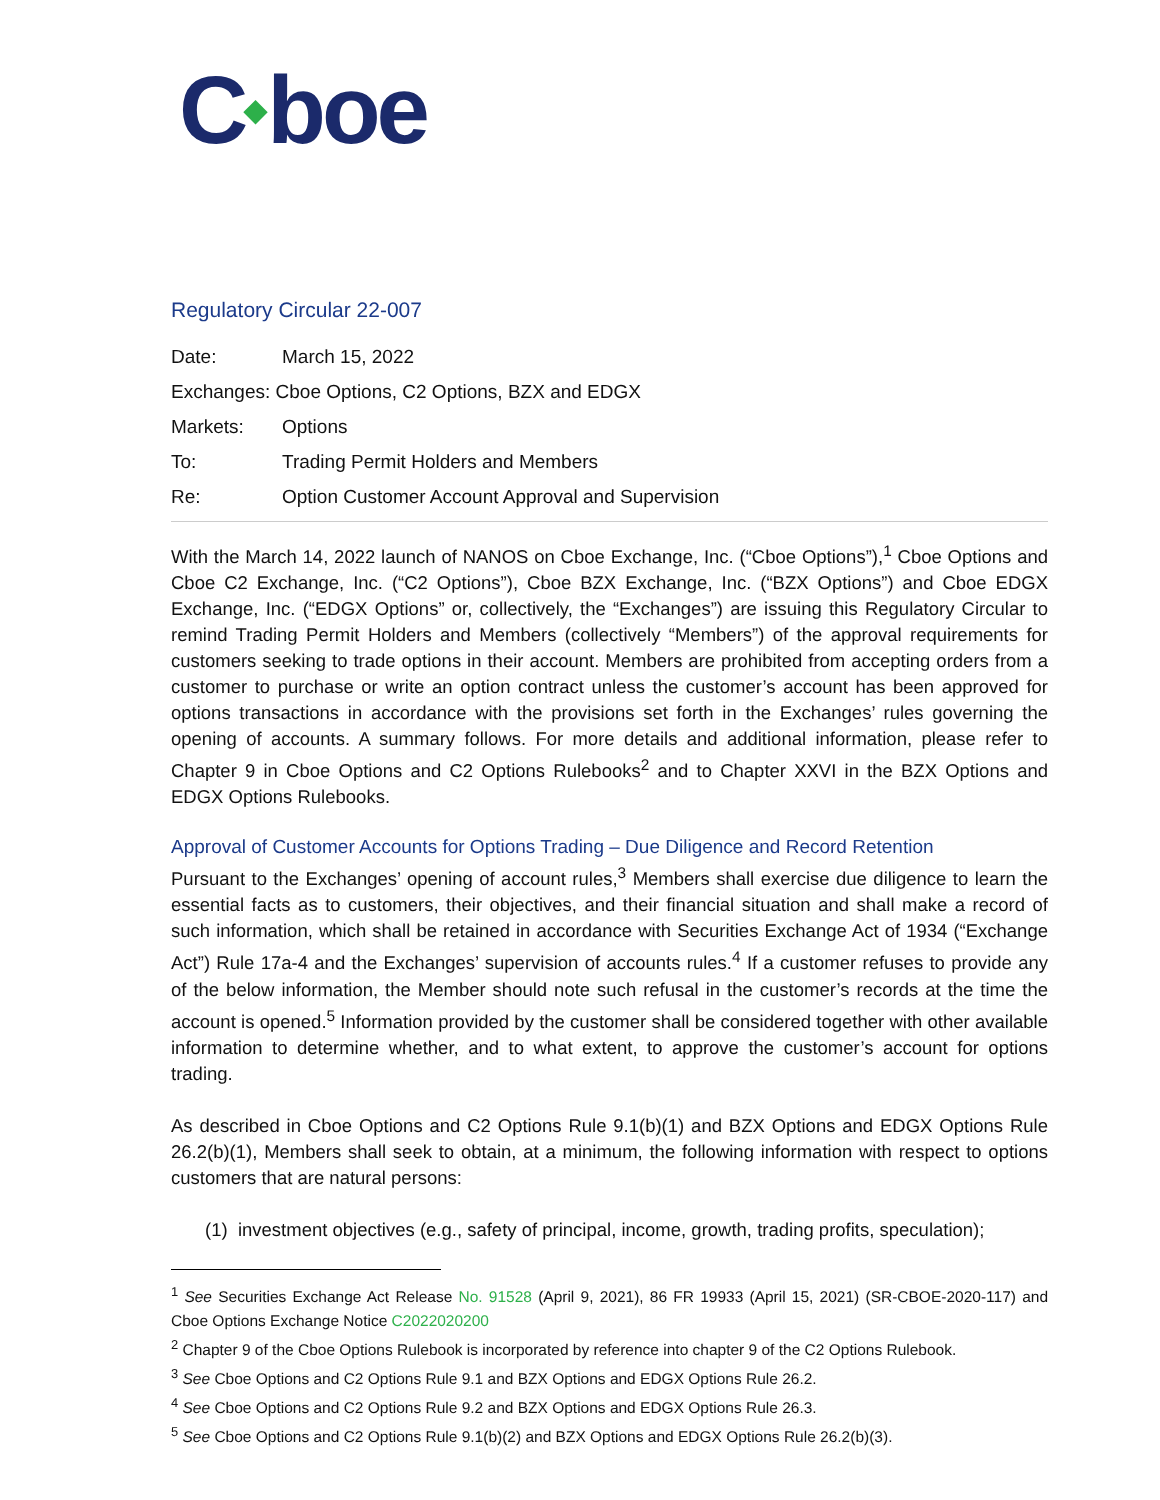C◆boe
Regulatory Circular 22-007
Date: March 15, 2022
Exchanges: Cboe Options, C2 Options, BZX and EDGX
Markets: Options
To: Trading Permit Holders and Members
Re: Option Customer Account Approval and Supervision
With the March 14, 2022 launch of NANOS on Cboe Exchange, Inc. (“Cboe Options”),<sup>1</sup> Cboe Options and Cboe C2 Exchange, Inc. (“C2 Options”), Cboe BZX Exchange, Inc. (“BZX Options”) and Cboe EDGX Exchange, Inc. (“EDGX Options” or, collectively, the “Exchanges”) are issuing this Regulatory Circular to remind Trading Permit Holders and Members (collectively “Members”) of the approval requirements for customers seeking to trade options in their account. Members are prohibited from accepting orders from a customer to purchase or write an option contract unless the customer’s account has been approved for options transactions in accordance with the provisions set forth in the Exchanges’ rules governing the opening of accounts. A summary follows. For more details and additional information, please refer to Chapter 9 in Cboe Options and C2 Options Rulebooks<sup>2</sup> and to Chapter XXVI in the BZX Options and EDGX Options Rulebooks.
Approval of Customer Accounts for Options Trading – Due Diligence and Record Retention
Pursuant to the Exchanges’ opening of account rules,<sup>3</sup> Members shall exercise due diligence to learn the essential facts as to customers, their objectives, and their financial situation and shall make a record of such information, which shall be retained in accordance with Securities Exchange Act of 1934 (“Exchange Act”) Rule 17a-4 and the Exchanges’ supervision of accounts rules.<sup>4</sup> If a customer refuses to provide any of the below information, the Member should note such refusal in the customer’s records at the time the account is opened.<sup>5</sup> Information provided by the customer shall be considered together with other available information to determine whether, and to what extent, to approve the customer’s account for options trading.
As described in Cboe Options and C2 Options Rule 9.1(b)(1) and BZX Options and EDGX Options Rule 26.2(b)(1), Members shall seek to obtain, at a minimum, the following information with respect to options customers that are natural persons:
(1) investment objectives (e.g., safety of principal, income, growth, trading profits, speculation);
<sup>1</sup> See Securities Exchange Act Release No. 91528 (April 9, 2021), 86 FR 19933 (April 15, 2021) (SR-CBOE-2020-117) and Cboe Options Exchange Notice C2022020200
<sup>2</sup> Chapter 9 of the Cboe Options Rulebook is incorporated by reference into chapter 9 of the C2 Options Rulebook.
<sup>3</sup> See Cboe Options and C2 Options Rule 9.1 and BZX Options and EDGX Options Rule 26.2.
<sup>4</sup> See Cboe Options and C2 Options Rule 9.2 and BZX Options and EDGX Options Rule 26.3.
<sup>5</sup> See Cboe Options and C2 Options Rule 9.1(b)(2) and BZX Options and EDGX Options Rule 26.2(b)(3).